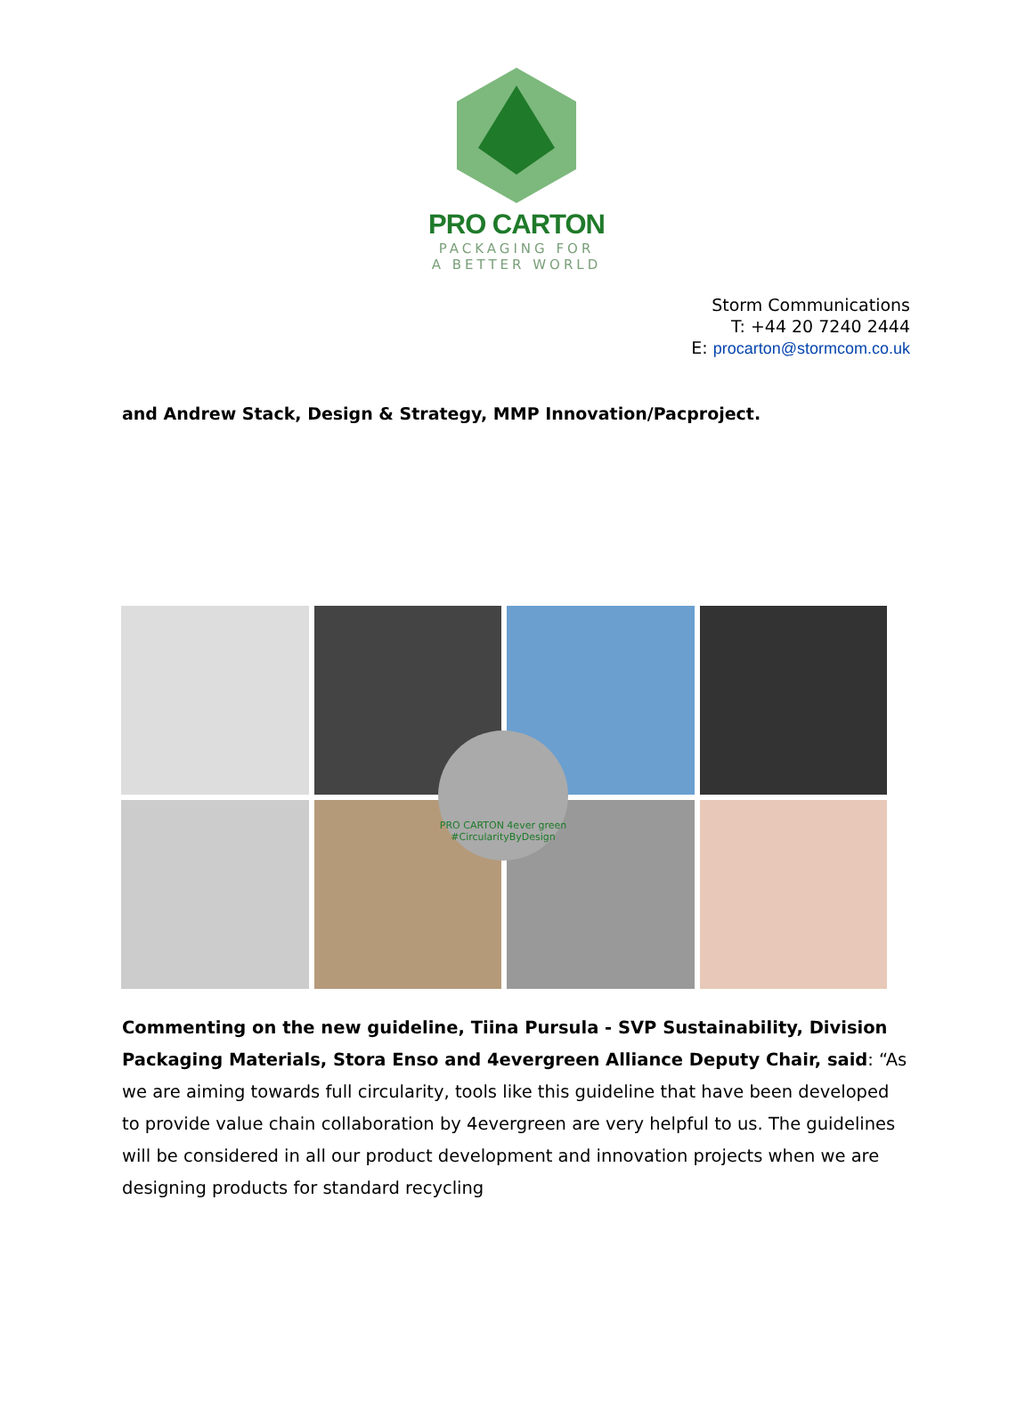PRO CARTON
PACKAGING FOR
A BETTER WORLD
Storm Communications
T: +44 20 7240 2444
E: procarton@stormcom.co.uk
and Andrew Stack, Design & Strategy, MMP Innovation/Pacproject.
PRO CARTON 4ever green
#CircularityByDesign
Commenting on the new guideline, Tiina Pursula - SVP Sustainability, Division Packaging Materials, Stora Enso and 4evergreen Alliance Deputy Chair, said: “As we are aiming towards full circularity, tools like this guideline that have been developed to provide value chain collaboration by 4evergreen are very helpful to us. The guidelines will be considered in all our product development and innovation projects when we are designing products for standard recycling